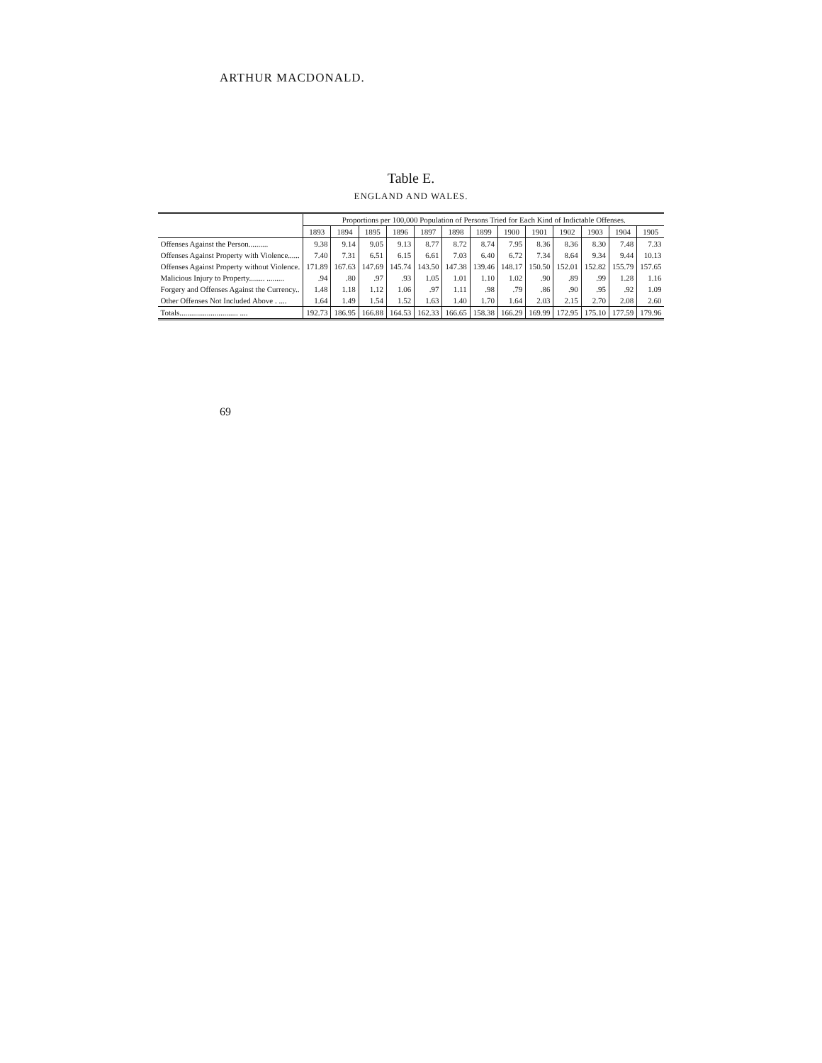ARTHUR MACDONALD.
Table E.
ENGLAND AND WALES.
| | Proportions per 100,000 Population of Persons Tried for Each Kind of Indictable Offenses. | | | | | | | | | | | | |
| --- | --- | --- | --- | --- | --- | --- | --- | --- | --- | --- | --- | --- | --- |
| | 1893 | 1894 | 1895 | 1896 | 1897 | 1898 | 1899 | 1900 | 1901 | 1902 | 1903 | 1904 | 1905 |
| Offenses Against the Person.......... | 9.38 | 9.14 | 9.05 | 9.13 | 8.77 | 8.72 | 8.74 | 7.95 | 8.36 | 8.36 | 8.30 | 7.48 | 7.33 |
| Offenses Against Property with Violence...... | 7.40 | 7.31 | 6.51 | 6.15 | 6.61 | 7.03 | 6.40 | 6.72 | 7.34 | 8.64 | 9.34 | 9.44 | 10.13 |
| Offenses Against Property without Violence. | 171.89 | 167.63 | 147.69 | 145.74 | 143.50 | 147.38 | 139.46 | 148.17 | 150.50 | 152.01 | 152.82 | 155.79 | 157.65 |
| Malicious Injury to Property........ ......... | .94 | .80 | .97 | .93 | 1.05 | 1.01 | 1.10 | 1.02 | .90 | .89 | .99 | 1.28 | 1.16 |
| Forgery and Offenses Against the Currency.. | 1.48 | 1.18 | 1.12 | 1.06 | .97 | 1.11 | .98 | .79 | .86 | .90 | .95 | .92 | 1.09 |
| Other Offenses Not Included Above . .... | 1.64 | 1.49 | 1.54 | 1.52 | 1.63 | 1.40 | 1.70 | 1.64 | 2.03 | 2.15 | 2.70 | 2.08 | 2.60 |
| Totals.............................. .... | 192.73 | 186.95 | 166.88 | 164.53 | 162.33 | 166.65 | 158.38 | 166.29 | 169.99 | 172.95 | 175.10 | 177.59 | 179.96 |
69